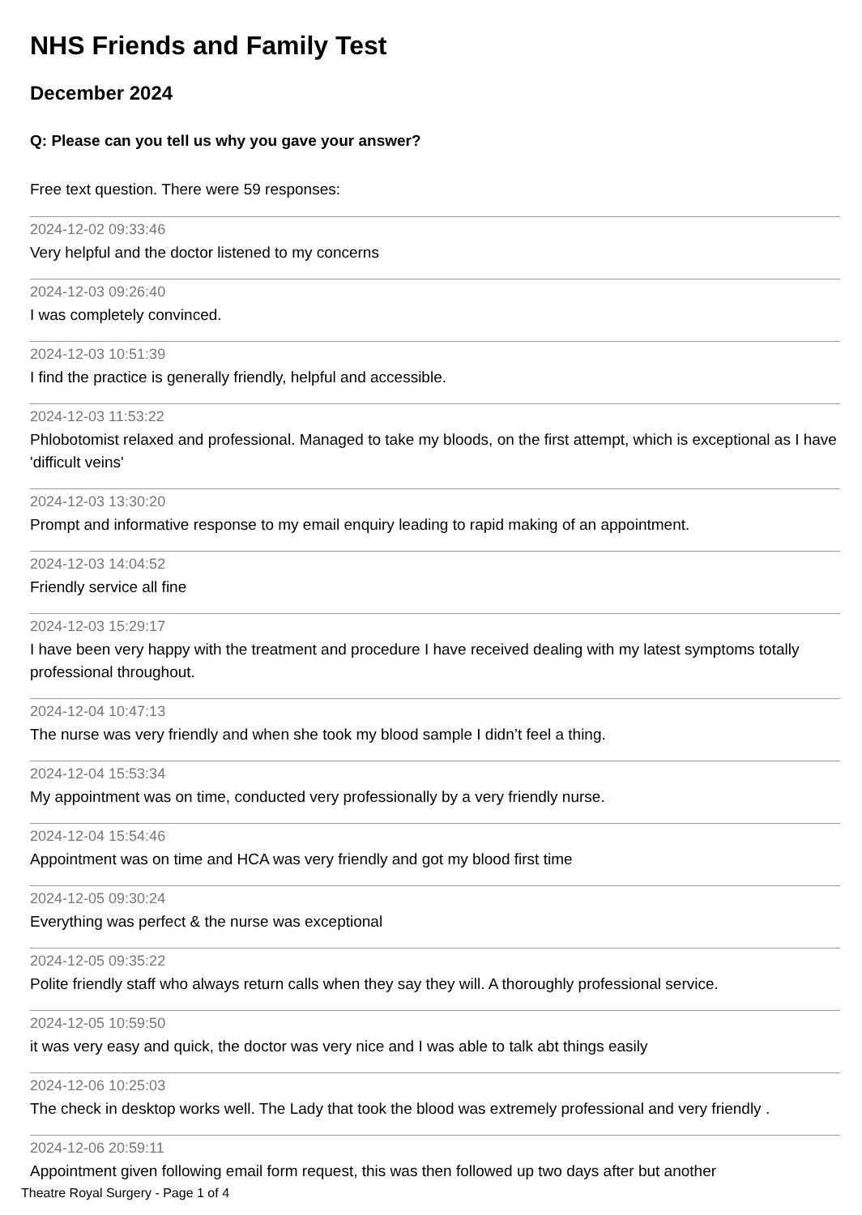NHS Friends and Family Test
December 2024
Q: Please can you tell us why you gave your answer?
Free text question. There were 59 responses:
2024-12-02 09:33:46
Very helpful and the doctor listened to my concerns
2024-12-03 09:26:40
I was completely convinced.
2024-12-03 10:51:39
I find the practice is generally friendly, helpful and accessible.
2024-12-03 11:53:22
Phlobotomist relaxed and professional. Managed to take my bloods, on the first attempt, which is exceptional as I have 'difficult veins'
2024-12-03 13:30:20
Prompt and informative response to my email enquiry leading to rapid making of an appointment.
2024-12-03 14:04:52
Friendly service all fine
2024-12-03 15:29:17
I have been very happy with the treatment and procedure I have received dealing with my latest symptoms totally professional throughout.
2024-12-04 10:47:13
The nurse was very friendly and when she took my blood sample I didn’t feel a thing.
2024-12-04 15:53:34
My appointment was on time, conducted very professionally by a very friendly nurse.
2024-12-04 15:54:46
Appointment was on time and HCA was very friendly and got my blood first time
2024-12-05 09:30:24
Everything was perfect & the nurse was exceptional
2024-12-05 09:35:22
Polite friendly staff who always return calls when they say they will. A thoroughly professional service.
2024-12-05 10:59:50
it was very easy and quick, the doctor was very nice and I was able to talk abt things easily
2024-12-06 10:25:03
The check in desktop works well. The Lady that took the blood was extremely professional and very friendly .
2024-12-06 20:59:11
Appointment given following email form request, this was then followed up two days after but another
Theatre Royal Surgery - Page 1 of 4